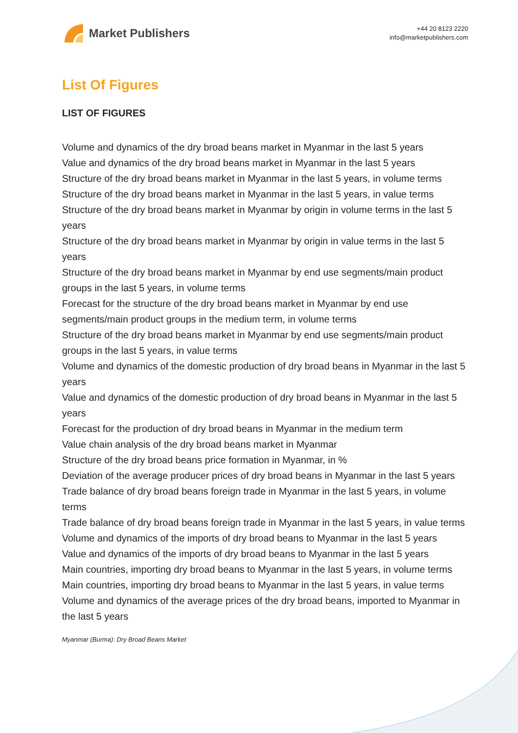Market Publishers
+44 20 8123 2220
info@marketpublishers.com
List Of Figures
LIST OF FIGURES
Volume and dynamics of the dry broad beans market in Myanmar in the last 5 years
Value and dynamics of the dry broad beans market in Myanmar in the last 5 years
Structure of the dry broad beans market in Myanmar in the last 5 years, in volume terms
Structure of the dry broad beans market in Myanmar in the last 5 years, in value terms
Structure of the dry broad beans market in Myanmar by origin in volume terms in the last 5 years
Structure of the dry broad beans market in Myanmar by origin in value terms in the last 5 years
Structure of the dry broad beans market in Myanmar by end use segments/main product groups in the last 5 years, in volume terms
Forecast for the structure of the dry broad beans market in Myanmar by end use segments/main product groups in the medium term, in volume terms
Structure of the dry broad beans market in Myanmar by end use segments/main product groups in the last 5 years, in value terms
Volume and dynamics of the domestic production of dry broad beans in Myanmar in the last 5 years
Value and dynamics of the domestic production of dry broad beans in Myanmar in the last 5 years
Forecast for the production of dry broad beans in Myanmar in the medium term
Value chain analysis of the dry broad beans market in Myanmar
Structure of the dry broad beans price formation in Myanmar, in %
Deviation of the average producer prices of dry broad beans in Myanmar in the last 5 years
Trade balance of dry broad beans foreign trade in Myanmar in the last 5 years, in volume terms
Trade balance of dry broad beans foreign trade in Myanmar in the last 5 years, in value terms
Volume and dynamics of the imports of dry broad beans to Myanmar in the last 5 years
Value and dynamics of the imports of dry broad beans to Myanmar in the last 5 years
Main countries, importing dry broad beans to Myanmar in the last 5 years, in volume terms
Main countries, importing dry broad beans to Myanmar in the last 5 years, in value terms
Volume and dynamics of the average prices of the dry broad beans, imported to Myanmar in the last 5 years
Myanmar (Burma): Dry Broad Beans Market